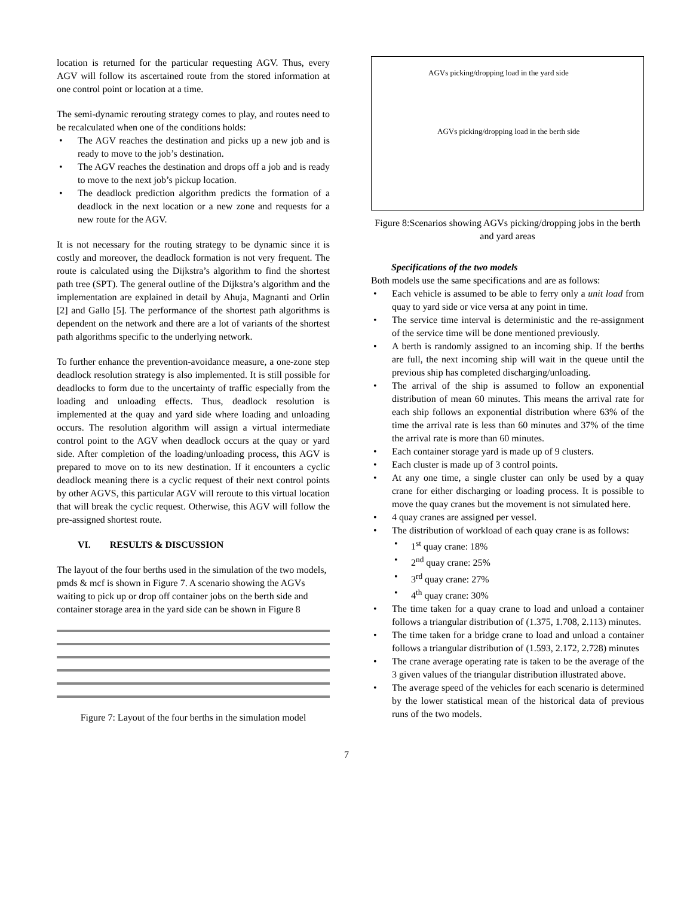location is returned for the particular requesting AGV. Thus, every AGV will follow its ascertained route from the stored information at one control point or location at a time.
The semi-dynamic rerouting strategy comes to play, and routes need to be recalculated when one of the conditions holds:
The AGV reaches the destination and picks up a new job and is ready to move to the job’s destination.
The AGV reaches the destination and drops off a job and is ready to move to the next job’s pickup location.
The deadlock prediction algorithm predicts the formation of a deadlock in the next location or a new zone and requests for a new route for the AGV.
It is not necessary for the routing strategy to be dynamic since it is costly and moreover, the deadlock formation is not very frequent. The route is calculated using the Dijkstra’s algorithm to find the shortest path tree (SPT). The general outline of the Dijkstra’s algorithm and the implementation are explained in detail by Ahuja, Magnanti and Orlin [2] and Gallo [5]. The performance of the shortest path algorithms is dependent on the network and there are a lot of variants of the shortest path algorithms specific to the underlying network.
To further enhance the prevention-avoidance measure, a one-zone step deadlock resolution strategy is also implemented. It is still possible for deadlocks to form due to the uncertainty of traffic especially from the loading and unloading effects. Thus, deadlock resolution is implemented at the quay and yard side where loading and unloading occurs. The resolution algorithm will assign a virtual intermediate control point to the AGV when deadlock occurs at the quay or yard side. After completion of the loading/unloading process, this AGV is prepared to move on to its new destination. If it encounters a cyclic deadlock meaning there is a cyclic request of their next control points by other AGVS, this particular AGV will reroute to this virtual location that will break the cyclic request. Otherwise, this AGV will follow the pre-assigned shortest route.
VI. RESULTS & DISCUSSION
The layout of the four berths used in the simulation of the two models, pmds & mcf is shown in Figure 7. A scenario showing the AGVs waiting to pick up or drop off container jobs on the berth side and container storage area in the yard side can be shown in Figure 8
Figure 7: Layout of the four berths in the simulation model
AGVs picking/dropping load in the yard side
AGVs picking/dropping load in the berth side
Figure 8:Scenarios showing AGVs picking/dropping jobs in the berth and yard areas
Specifications of the two models
Both models use the same specifications and are as follows:
Each vehicle is assumed to be able to ferry only a unit load from quay to yard side or vice versa at any point in time.
The service time interval is deterministic and the re-assignment of the service time will be done mentioned previously.
A berth is randomly assigned to an incoming ship. If the berths are full, the next incoming ship will wait in the queue until the previous ship has completed discharging/unloading.
The arrival of the ship is assumed to follow an exponential distribution of mean 60 minutes. This means the arrival rate for each ship follows an exponential distribution where 63% of the time the arrival rate is less than 60 minutes and 37% of the time the arrival rate is more than 60 minutes.
Each container storage yard is made up of 9 clusters.
Each cluster is made up of 3 control points.
At any one time, a single cluster can only be used by a quay crane for either discharging or loading process. It is possible to move the quay cranes but the movement is not simulated here.
4 quay cranes are assigned per vessel.
The distribution of workload of each quay crane is as follows:
1<sup>st</sup> quay crane: 18%
2<sup>nd</sup> quay crane: 25%
3<sup>rd</sup> quay crane: 27%
4<sup>th</sup> quay crane: 30%
The time taken for a quay crane to load and unload a container follows a triangular distribution of (1.375, 1.708, 2.113) minutes.
The time taken for a bridge crane to load and unload a container follows a triangular distribution of (1.593, 2.172, 2.728) minutes
The crane average operating rate is taken to be the average of the 3 given values of the triangular distribution illustrated above.
The average speed of the vehicles for each scenario is determined by the lower statistical mean of the historical data of previous runs of the two models.
7